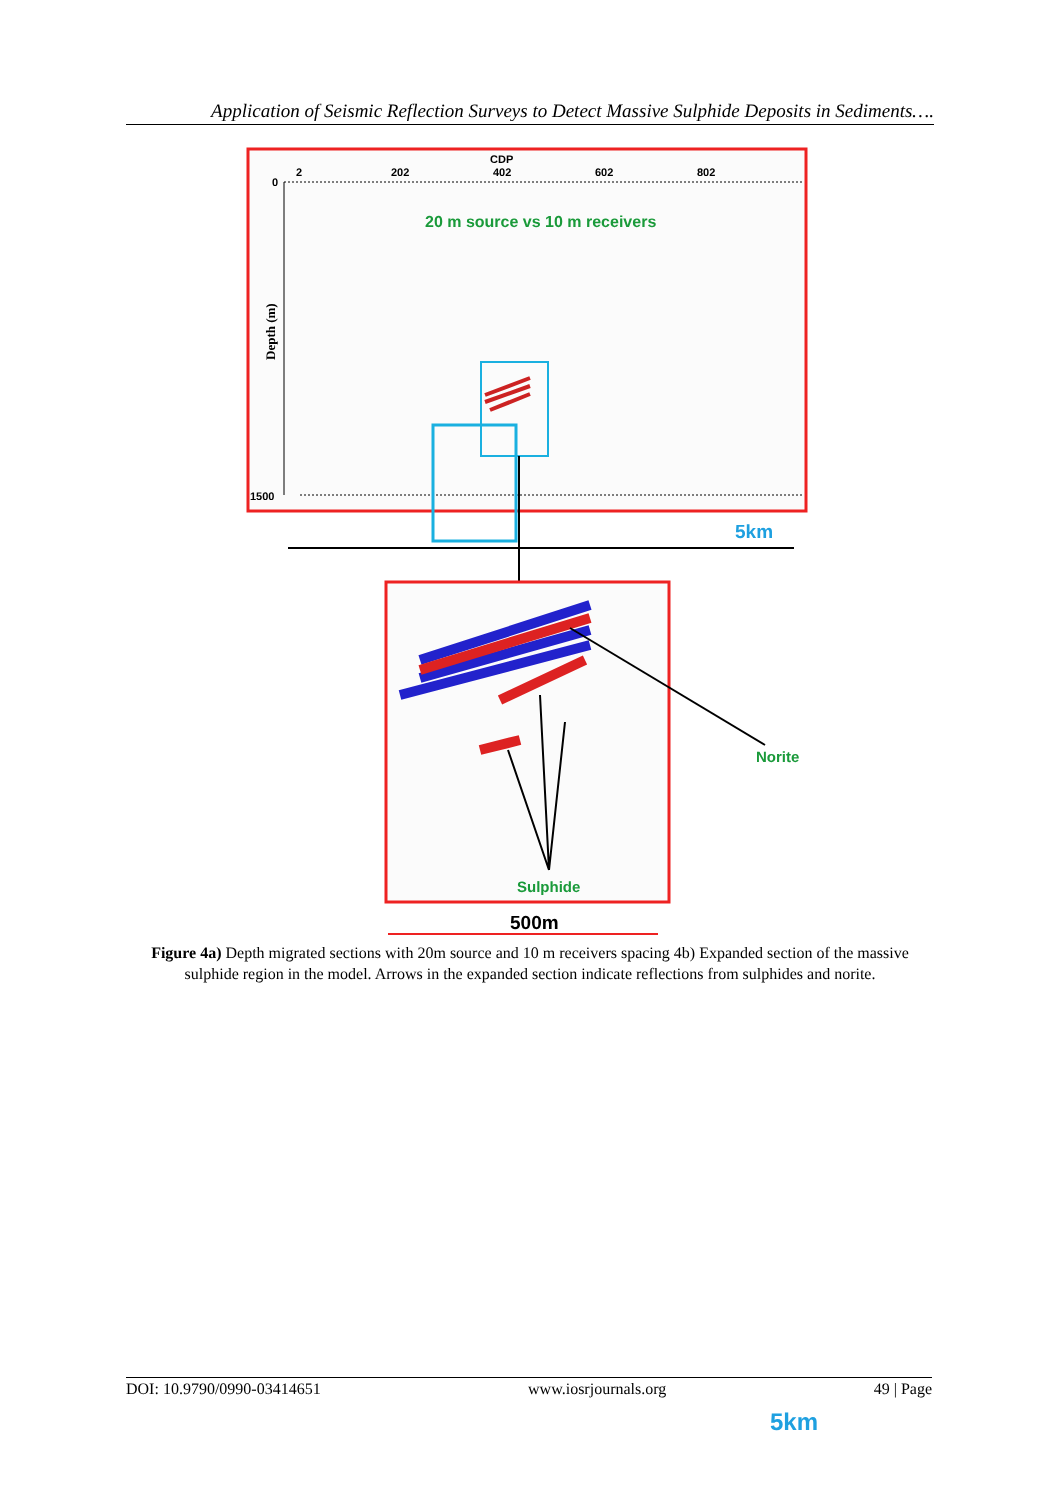Application of Seismic Reflection Surveys to Detect Massive Sulphide Deposits in Sediments….
CDP
2
202
402
602
802
0
1500
Depth (m)
20 m source vs 10 m receivers
5km
Norite
Sulphide
500m
Figure 4a) Depth migrated sections with 20m source and 10 m receivers spacing 4b) Expanded section of the massive sulphide region in the model. Arrows in the expanded section indicate reflections from sulphides and norite.
DOI: 10.9790/0990-03414651 www.iosrjournals.org 49 | Page
5km